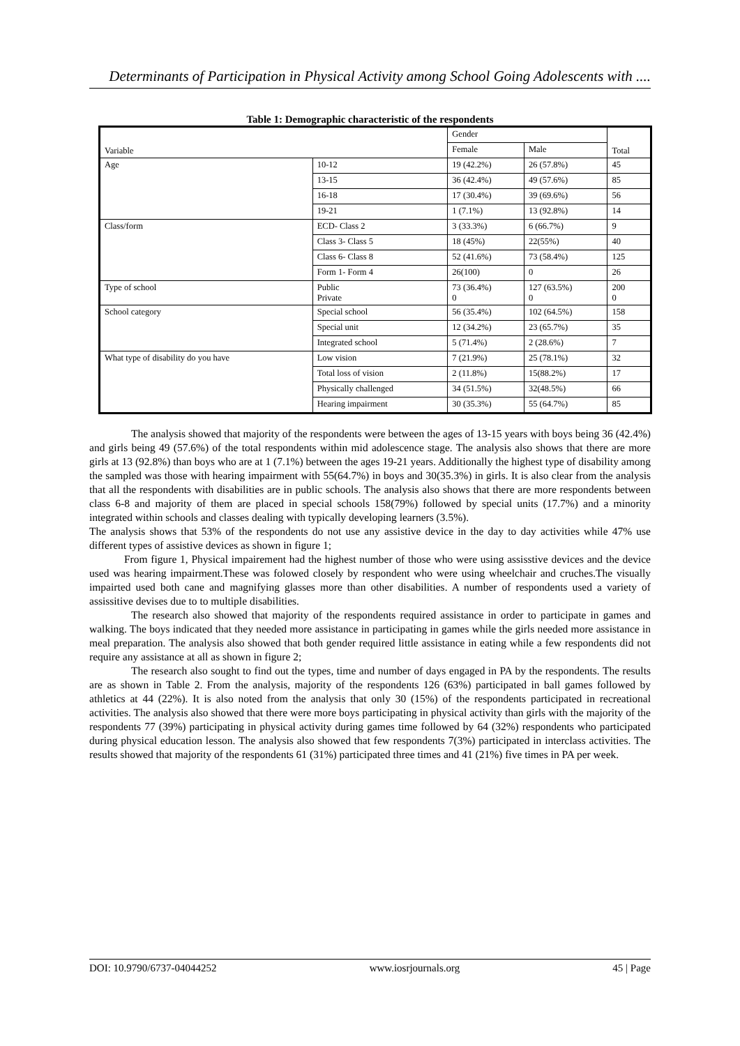Determinants of Participation in Physical Activity among School Going Adolescents with ....
Table 1: Demographic characteristic of the respondents
| Variable | | Gender | | Total |
| | | Female | Male | |
| Age | 10-12 | 19 (42.2%) | 26 (57.8%) | 45 |
| | 13-15 | 36 (42.4%) | 49 (57.6%) | 85 |
| | 16-18 | 17 (30.4%) | 39 (69.6%) | 56 |
| | 19-21 | 1 (7.1%) | 13 (92.8%) | 14 |
| Class/form | ECD- Class 2 | 3 (33.3%) | 6 (66.7%) | 9 |
| | Class 3- Class 5 | 18 (45%) | 22(55%) | 40 |
| | Class 6- Class 8 | 52 (41.6%) | 73 (58.4%) | 125 |
| | Form 1- Form 4 | 26(100) | 0 | 26 |
| Type of school | Public Private | 73 (36.4%) 0 | 127 (63.5%) 0 | 200 0 |
| School category | Special school | 56 (35.4%) | 102 (64.5%) | 158 |
| | Special unit | 12 (34.2%) | 23 (65.7%) | 35 |
| | Integrated school | 5 (71.4%) | 2 (28.6%) | 7 |
| What type of disability do you have | Low vision | 7 (21.9%) | 25 (78.1%) | 32 |
| | Total loss of vision | 2 (11.8%) | 15(88.2%) | 17 |
| | Physically challenged | 34 (51.5%) | 32(48.5%) | 66 |
| | Hearing impairment | 30 (35.3%) | 55 (64.7%) | 85 |
The analysis showed that majority of the respondents were between the ages of 13-15 years with boys being 36 (42.4%) and girls being 49 (57.6%) of the total respondents within mid adolescence stage. The analysis also shows that there are more girls at 13 (92.8%) than boys who are at 1 (7.1%) between the ages 19-21 years. Additionally the highest type of disability among the sampled was those with hearing impairment with 55(64.7%) in boys and 30(35.3%) in girls. It is also clear from the analysis that all the respondents with disabilities are in public schools. The analysis also shows that there are more respondents between class 6-8 and majority of them are placed in special schools 158(79%) followed by special units (17.7%) and a minority integrated within schools and classes dealing with typically developing learners (3.5%).
The analysis shows that 53% of the respondents do not use any assistive device in the day to day activities while 47% use different types of assistive devices as shown in figure 1;
From figure 1, Physical impairement had the highest number of those who were using assisstive devices and the device used was hearing impairment.These was folowed closely by respondent who were using wheelchair and cruches.The visually impairted used both cane and magnifying glasses more than other disabilities. A number of respondents used a variety of assissitive devises due to to multiple disabilities.
The research also showed that majority of the respondents required assistance in order to participate in games and walking. The boys indicated that they needed more assistance in participating in games while the girls needed more assistance in meal preparation. The analysis also showed that both gender required little assistance in eating while a few respondents did not require any assistance at all as shown in figure 2;
The research also sought to find out the types, time and number of days engaged in PA by the respondents. The results are as shown in Table 2. From the analysis, majority of the respondents 126 (63%) participated in ball games followed by athletics at 44 (22%). It is also noted from the analysis that only 30 (15%) of the respondents participated in recreational activities. The analysis also showed that there were more boys participating in physical activity than girls with the majority of the respondents 77 (39%) participating in physical activity during games time followed by 64 (32%) respondents who participated during physical education lesson. The analysis also showed that few respondents 7(3%) participated in interclass activities. The results showed that majority of the respondents 61 (31%) participated three times and 41 (21%) five times in PA per week.
DOI: 10.9790/6737-04044252 www.iosrjournals.org 45 | Page